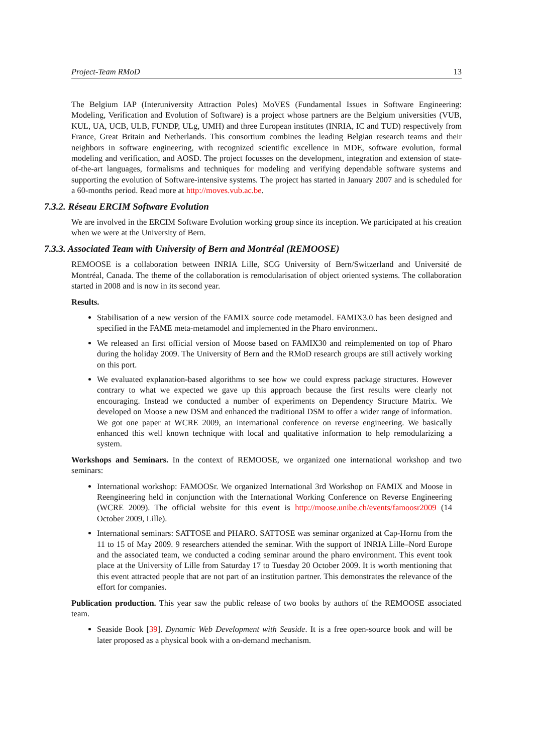Project-Team RMoD 13
The Belgium IAP (Interuniversity Attraction Poles) MoVES (Fundamental Issues in Software Engineering: Modeling, Verification and Evolution of Software) is a project whose partners are the Belgium universities (VUB, KUL, UA, UCB, ULB, FUNDP, ULg, UMH) and three European institutes (INRIA, IC and TUD) respectively from France, Great Britain and Netherlands. This consortium combines the leading Belgian research teams and their neighbors in software engineering, with recognized scientific excellence in MDE, software evolution, formal modeling and verification, and AOSD. The project focusses on the development, integration and extension of state-of-the-art languages, formalisms and techniques for modeling and verifying dependable software systems and supporting the evolution of Software-intensive systems. The project has started in January 2007 and is scheduled for a 60-months period. Read more at http://moves.vub.ac.be.
7.3.2. Réseau ERCIM Software Evolution
We are involved in the ERCIM Software Evolution working group since its inception. We participated at his creation when we were at the University of Bern.
7.3.3. Associated Team with University of Bern and Montréal (REMOOSE)
REMOOSE is a collaboration between INRIA Lille, SCG University of Bern/Switzerland and Université de Montréal, Canada. The theme of the collaboration is remodularisation of object oriented systems. The collaboration started in 2008 and is now in its second year.
Results.
Stabilisation of a new version of the FAMIX source code metamodel. FAMIX3.0 has been designed and specified in the FAME meta-metamodel and implemented in the Pharo environment.
We released an first official version of Moose based on FAMIX30 and reimplemented on top of Pharo during the holiday 2009. The University of Bern and the RMoD research groups are still actively working on this port.
We evaluated explanation-based algorithms to see how we could express package structures. However contrary to what we expected we gave up this approach because the first results were clearly not encouraging. Instead we conducted a number of experiments on Dependency Structure Matrix. We developed on Moose a new DSM and enhanced the traditional DSM to offer a wider range of information. We got one paper at WCRE 2009, an international conference on reverse engineering. We basically enhanced this well known technique with local and qualitative information to help remodularizing a system.
Workshops and Seminars. In the context of REMOOSE, we organized one international workshop and two seminars:
International workshop: FAMOOSr. We organized International 3rd Workshop on FAMIX and Moose in Reengineering held in conjunction with the International Working Conference on Reverse Engineering (WCRE 2009). The official website for this event is http://moose.unibe.ch/events/famoosr2009 (14 October 2009, Lille).
International seminars: SATTOSE and PHARO. SATTOSE was seminar organized at Cap-Hornu from the 11 to 15 of May 2009. 9 researchers attended the seminar. With the support of INRIA Lille–Nord Europe and the associated team, we conducted a coding seminar around the pharo environment. This event took place at the University of Lille from Saturday 17 to Tuesday 20 October 2009. It is worth mentioning that this event attracted people that are not part of an institution partner. This demonstrates the relevance of the effort for companies.
Publication production. This year saw the public release of two books by authors of the REMOOSE associated team.
Seaside Book [39]. Dynamic Web Development with Seaside. It is a free open-source book and will be later proposed as a physical book with a on-demand mechanism.